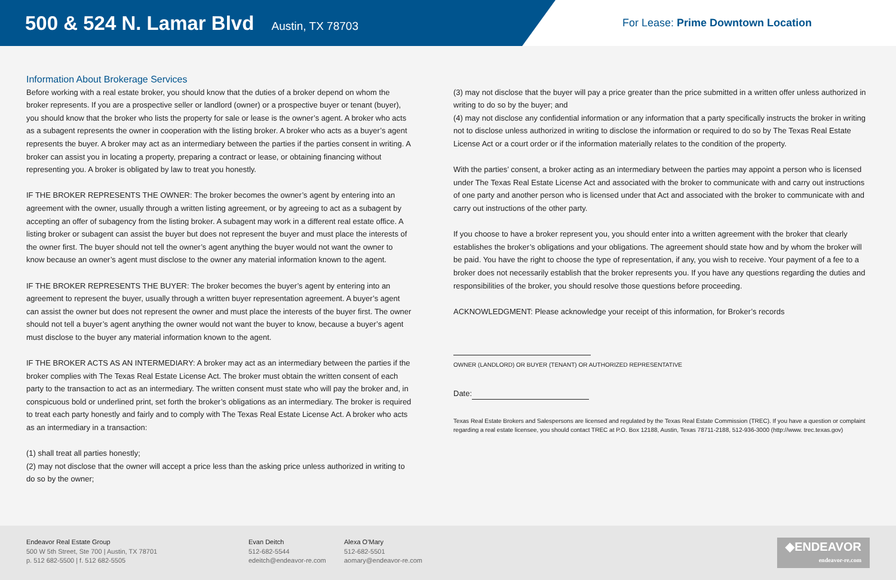500 & 524 N. Lamar Blvd Austin, TX 78703
For Lease: Prime Downtown Location
Information About Brokerage Services
Before working with a real estate broker, you should know that the duties of a broker depend on whom the broker represents. If you are a prospective seller or landlord (owner) or a prospective buyer or tenant (buyer), you should know that the broker who lists the property for sale or lease is the owner’s agent. A broker who acts as a subagent represents the owner in cooperation with the listing broker. A broker who acts as a buyer’s agent represents the buyer. A broker may act as an intermediary between the parties if the parties consent in writing. A broker can assist you in locating a property, preparing a contract or lease, or obtaining financing without representing you. A broker is obligated by law to treat you honestly.
IF THE BROKER REPRESENTS THE OWNER: The broker becomes the owner’s agent by entering into an agreement with the owner, usually through a written listing agreement, or by agreeing to act as a subagent by accepting an offer of subagency from the listing broker. A subagent may work in a different real estate office. A listing broker or subagent can assist the buyer but does not represent the buyer and must place the interests of the owner first. The buyer should not tell the owner’s agent anything the buyer would not want the owner to know because an owner’s agent must disclose to the owner any material information known to the agent.
IF THE BROKER REPRESENTS THE BUYER: The broker becomes the buyer’s agent by entering into an agreement to represent the buyer, usually through a written buyer representation agreement. A buyer’s agent can assist the owner but does not represent the owner and must place the interests of the buyer first. The owner should not tell a buyer’s agent anything the owner would not want the buyer to know, because a buyer’s agent must disclose to the buyer any material information known to the agent.
IF THE BROKER ACTS AS AN INTERMEDIARY: A broker may act as an intermediary between the parties if the broker complies with The Texas Real Estate License Act. The broker must obtain the written consent of each party to the transaction to act as an intermediary. The written consent must state who will pay the broker and, in conspicuous bold or underlined print, set forth the broker’s obligations as an intermediary. The broker is required to treat each party honestly and fairly and to comply with The Texas Real Estate License Act. A broker who acts as an intermediary in a transaction:
(1) shall treat all parties honestly;
(2) may not disclose that the owner will accept a price less than the asking price unless authorized in writing to do so by the owner;
(3) may not disclose that the buyer will pay a price greater than the price submitted in a written offer unless authorized in writing to do so by the buyer; and
(4) may not disclose any confidential information or any information that a party specifically instructs the broker in writing not to disclose unless authorized in writing to disclose the information or required to do so by The Texas Real Estate License Act or a court order or if the information materially relates to the condition of the property.
With the parties’ consent, a broker acting as an intermediary between the parties may appoint a person who is licensed under The Texas Real Estate License Act and associated with the broker to communicate with and carry out instructions of one party and another person who is licensed under that Act and associated with the broker to communicate with and carry out instructions of the other party.
If you choose to have a broker represent you, you should enter into a written agreement with the broker that clearly establishes the broker’s obligations and your obligations. The agreement should state how and by whom the broker will be paid. You have the right to choose the type of representation, if any, you wish to receive. Your payment of a fee to a broker does not necessarily establish that the broker represents you. If you have any questions regarding the duties and responsibilities of the broker, you should resolve those questions before proceeding.
ACKNOWLEDGMENT: Please acknowledge your receipt of this information, for Broker’s records
OWNER (LANDLORD) OR BUYER (TENANT) OR AUTHORIZED REPRESENTATIVE
Date:
Texas Real Estate Brokers and Salespersons are licensed and regulated by the Texas Real Estate Commission (TREC). If you have a question or complaint regarding a real estate licensee, you should contact TREC at P.O. Box 12188, Austin, Texas 78711-2188, 512-936-3000 (http://www. trec.texas.gov)
Endeavor Real Estate Group
500 W 5th Street, Ste 700 | Austin, TX 78701
p. 512 682-5500 | f. 512 682-5505
Evan Deitch
512-682-5544
edeitch@endeavor-re.com
Alexa O’Mary
512-682-5501
aomary@endeavor-re.com
◆ENDEAVOR
endeavor-re.com